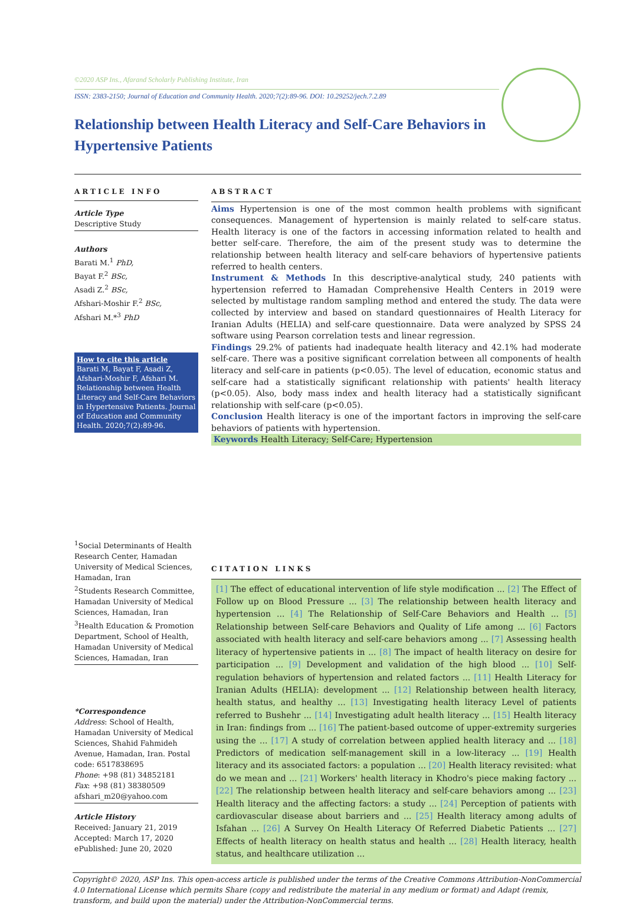©2020 ASP Ins., Afarand Scholarly Publishing Institute, Iran
ISSN: 2383-2150; Journal of Education and Community Health. 2020;7(2):89-96. DOI: 10.29252/jech.7.2.89
Relationship between Health Literacy and Self-Care Behaviors in Hypertensive Patients
ARTICLE INFO
Article Type
Descriptive Study
Authors
Barati M.<sup>1</sup> PhD,
Bayat F.<sup>2</sup> BSc,
Asadi Z.<sup>2</sup> BSc,
Afshari-Moshir F.<sup>2</sup> BSc,
Afshari M.*<sup>3</sup> PhD
How to cite this article
Barati M, Bayat F, Asadi Z, Afshari-Moshir F, Afshari M. Relationship between Health Literacy and Self-Care Behaviors in Hypertensive Patients. Journal of Education and Community Health. 2020;7(2):89-96.
<sup>1</sup> Social Determinants of Health Research Center, Hamadan University of Medical Sciences, Hamadan, Iran
<sup>2</sup> Students Research Committee, Hamadan University of Medical Sciences, Hamadan, Iran
<sup>3</sup> Health Education & Promotion Department, School of Health, Hamadan University of Medical Sciences, Hamadan, Iran
*Correspondence
Address: School of Health, Hamadan University of Medical Sciences, Shahid Fahmideh Avenue, Hamadan, Iran. Postal code: 6517838695
Phone: +98 (81) 34852181
Fax: +98 (81) 38380509
afshari_m20@yahoo.com
Article History
Received: January 21, 2019
Accepted: March 17, 2020
ePublished: June 20, 2020
ABSTRACT
Aims Hypertension is one of the most common health problems with significant consequences. Management of hypertension is mainly related to self-care status. Health literacy is one of the factors in accessing information related to health and better self-care. Therefore, the aim of the present study was to determine the relationship between health literacy and self-care behaviors of hypertensive patients referred to health centers.
Instrument & Methods In this descriptive-analytical study, 240 patients with hypertension referred to Hamadan Comprehensive Health Centers in 2019 were selected by multistage random sampling method and entered the study. The data were collected by interview and based on standard questionnaires of Health Literacy for Iranian Adults (HELIA) and self-care questionnaire. Data were analyzed by SPSS 24 software using Pearson correlation tests and linear regression.
Findings 29.2% of patients had inadequate health literacy and 42.1% had moderate self-care. There was a positive significant correlation between all components of health literacy and self-care in patients (p<0.05). The level of education, economic status and self-care had a statistically significant relationship with patients' health literacy (p<0.05). Also, body mass index and health literacy had a statistically significant relationship with self-care (p<0.05).
Conclusion Health literacy is one of the important factors in improving the self-care behaviors of patients with hypertension.
Keywords Health Literacy; Self-Care; Hypertension
CITATION LINKS
[1] The effect of educational intervention of life style modification ... [2] The Effect of Follow up on Blood Pressure ... [3] The relationship between health literacy and hypertension ... [4] The Relationship of Self-Care Behaviors and Health ... [5] Relationship between Self-care Behaviors and Quality of Life among ... [6] Factors associated with health literacy and self-care behaviors among ... [7] Assessing health literacy of hypertensive patients in ... [8] The impact of health literacy on desire for participation ... [9] Development and validation of the high blood ... [10] Self-regulation behaviors of hypertension and related factors ... [11] Health Literacy for Iranian Adults (HELIA): development ... [12] Relationship between health literacy, health status, and healthy ... [13] Investigating health literacy Level of patients referred to Bushehr ... [14] Investigating adult health literacy ... [15] Health literacy in Iran: findings from ... [16] The patient-based outcome of upper-extremity surgeries using the ... [17] A study of correlation between applied health literacy and ... [18] Predictors of medication self-management skill in a low-literacy ... [19] Health literacy and its associated factors: a population ... [20] Health literacy revisited: what do we mean and ... [21] Workers' health literacy in Khodro's piece making factory ... [22] The relationship between health literacy and self-care behaviors among ... [23] Health literacy and the affecting factors: a study ... [24] Perception of patients with cardiovascular disease about barriers and ... [25] Health literacy among adults of Isfahan ... [26] A Survey On Health Literacy Of Referred Diabetic Patients ... [27] Effects of health literacy on health status and health ... [28] Health literacy, health status, and healthcare utilization ...
Copyright© 2020, ASP Ins. This open-access article is published under the terms of the Creative Commons Attribution-NonCommercial 4.0 International License which permits Share (copy and redistribute the material in any medium or format) and Adapt (remix, transform, and build upon the material) under the Attribution-NonCommercial terms.